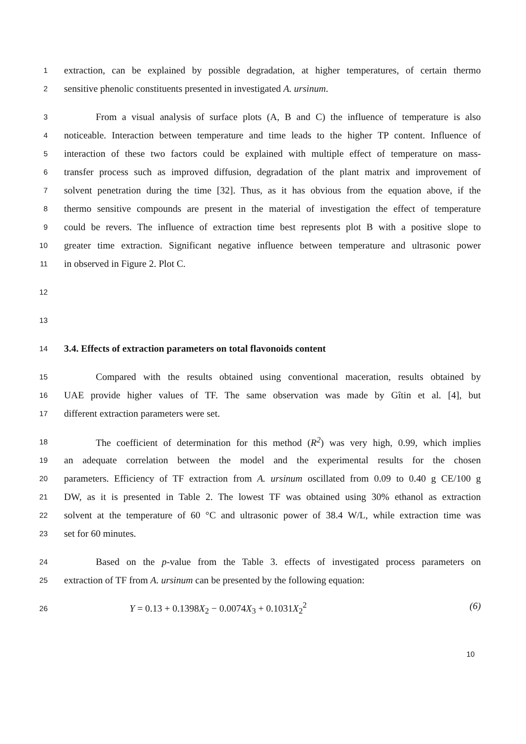1 extraction, can be explained by possible degradation, at higher temperatures, of certain thermo
2 sensitive phenolic constituents presented in investigated A. ursinum.
3 From a visual analysis of surface plots (A, B and C) the influence of temperature is also
4 noticeable. Interaction between temperature and time leads to the higher TP content. Influence of
5 interaction of these two factors could be explained with multiple effect of temperature on mass-
6 transfer process such as improved diffusion, degradation of the plant matrix and improvement of
7 solvent penetration during the time [32]. Thus, as it has obvious from the equation above, if the
8 thermo sensitive compounds are present in the material of investigation the effect of temperature
9 could be revers. The influence of extraction time best represents plot B with a positive slope to
10 greater time extraction. Significant negative influence between temperature and ultrasonic power
11 in observed in Figure 2. Plot C.
12
13
14 3.4. Effects of extraction parameters on total flavonoids content
15 Compared with the results obtained using conventional maceration, results obtained by
16 UAE provide higher values of TF. The same observation was made by Gîtin et al. [4], but
17 different extraction parameters were set.
18 The coefficient of determination for this method (R<sup>2</sup>) was very high, 0.99, which implies
19 an adequate correlation between the model and the experimental results for the chosen
20 parameters. Efficiency of TF extraction from A. ursinum oscillated from 0.09 to 0.40 g CE/100 g
21 DW, as it is presented in Table 2. The lowest TF was obtained using 30% ethanol as extraction
22 solvent at the temperature of 60 °C and ultrasonic power of 38.4 W/L, while extraction time was
23 set for 60 minutes.
24 Based on the p-value from the Table 3. effects of investigated process parameters on
25 extraction of TF from A. ursinum can be presented by the following equation:
26 Y = 0.13 + 0.1398 X<sub>2</sub> − 0.0074 X<sub>3</sub> + 0.1031 X<sub>2</sub><sup>2</sup> (6)
10